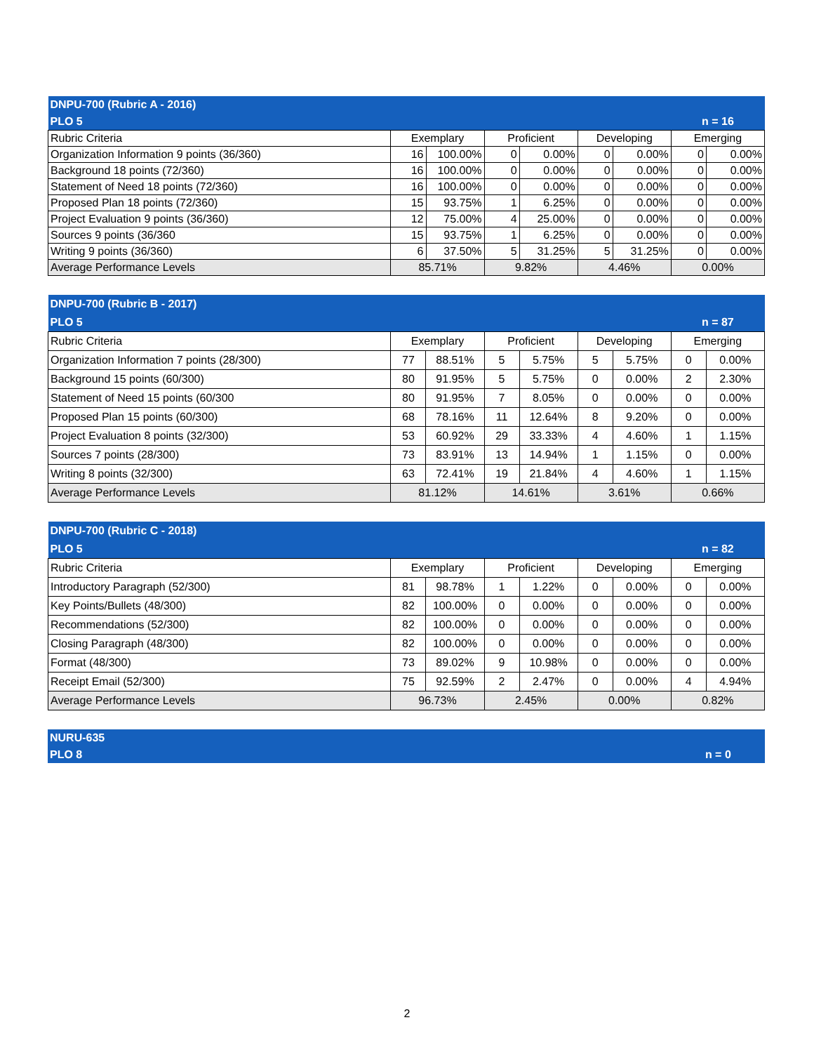| DNPU-700 (Rubric A - 2016) | | | | | | | | |
| PLO 5 | | | | | | | n = 16 | |
| Rubric Criteria | Exemplary | | Proficient | | Developing | | Emerging | |
| Organization Information 9 points (36/360) | 16 | 100.00% | 0 | 0.00% | 0 | 0.00% | 0 | 0.00% |
| Background 18 points (72/360) | 16 | 100.00% | 0 | 0.00% | 0 | 0.00% | 0 | 0.00% |
| Statement of Need 18 points (72/360) | 16 | 100.00% | 0 | 0.00% | 0 | 0.00% | 0 | 0.00% |
| Proposed Plan 18 points (72/360) | 15 | 93.75% | 1 | 6.25% | 0 | 0.00% | 0 | 0.00% |
| Project Evaluation 9 points (36/360) | 12 | 75.00% | 4 | 25.00% | 0 | 0.00% | 0 | 0.00% |
| Sources 9 points (36/360 | 15 | 93.75% | 1 | 6.25% | 0 | 0.00% | 0 | 0.00% |
| Writing 9 points (36/360) | 6 | 37.50% | 5 | 31.25% | 5 | 31.25% | 0 | 0.00% |
| Average Performance Levels | 85.71% | | 9.82% | | 4.46% | | 0.00% | |
| DNPU-700 (Rubric B - 2017) | | | | | | | | |
| PLO 5 | | | | | | | n = 87 | |
| Rubric Criteria | Exemplary | | Proficient | | Developing | | Emerging | |
| Organization Information 7 points (28/300) | 77 | 88.51% | 5 | 5.75% | 5 | 5.75% | 0 | 0.00% |
| Background 15 points (60/300) | 80 | 91.95% | 5 | 5.75% | 0 | 0.00% | 2 | 2.30% |
| Statement of Need 15 points (60/300 | 80 | 91.95% | 7 | 8.05% | 0 | 0.00% | 0 | 0.00% |
| Proposed Plan 15 points (60/300) | 68 | 78.16% | 11 | 12.64% | 8 | 9.20% | 0 | 0.00% |
| Project Evaluation 8 points (32/300) | 53 | 60.92% | 29 | 33.33% | 4 | 4.60% | 1 | 1.15% |
| Sources 7 points (28/300) | 73 | 83.91% | 13 | 14.94% | 1 | 1.15% | 0 | 0.00% |
| Writing 8 points (32/300) | 63 | 72.41% | 19 | 21.84% | 4 | 4.60% | 1 | 1.15% |
| Average Performance Levels | 81.12% | | 14.61% | | 3.61% | | 0.66% | |
| DNPU-700 (Rubric C - 2018) | | | | | | | | |
| PLO 5 | | | | | | | n = 82 | |
| Rubric Criteria | Exemplary | | Proficient | | Developing | | Emerging | |
| Introductory Paragraph (52/300) | 81 | 98.78% | 1 | 1.22% | 0 | 0.00% | 0 | 0.00% |
| Key Points/Bullets (48/300) | 82 | 100.00% | 0 | 0.00% | 0 | 0.00% | 0 | 0.00% |
| Recommendations (52/300) | 82 | 100.00% | 0 | 0.00% | 0 | 0.00% | 0 | 0.00% |
| Closing Paragraph (48/300) | 82 | 100.00% | 0 | 0.00% | 0 | 0.00% | 0 | 0.00% |
| Format (48/300) | 73 | 89.02% | 9 | 10.98% | 0 | 0.00% | 0 | 0.00% |
| Receipt Email (52/300) | 75 | 92.59% | 2 | 2.47% | 0 | 0.00% | 4 | 4.94% |
| Average Performance Levels | 96.73% | | 2.45% | | 0.00% | | 0.82% | |
| NURU-635 | |
| PLO 8 | n = 0 |
2